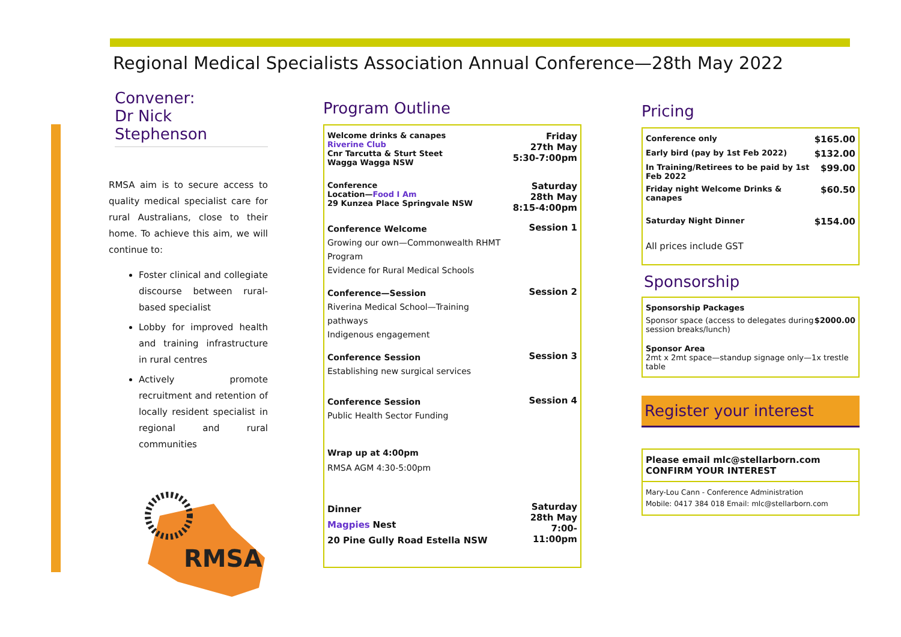Regional Medical Specialists Association Annual Conference—28th May 2022
Convener:
Dr Nick Stephenson
RMSA aim is to secure access to quality medical specialist care for rural Australians, close to their home. To achieve this aim, we will continue to:
Foster clinical and collegiate discourse between rural-based specialist
Lobby for improved health and training infrastructure in rural centres
Actively promote recruitment and retention of locally resident specialist in regional and rural communities
RMSA
Program Outline
| Welcome drinks & canapes Riverine Club Cnr Tarcutta & Sturt Steet Wagga Wagga NSW | Friday 27th May 5:30-7:00pm |
| Conference Location— Food I Am 29 Kunzea Place Springvale NSW | Saturday 28th May 8:15-4:00pm |
| Conference Welcome Growing our own—Commonwealth RHMT Program Evidence for Rural Medical Schools | Session 1 |
| Conference—Session Riverina Medical School—Training pathways Indigenous engagement | Session 2 |
| Conference Session Establishing new surgical services | Session 3 |
| Conference Session Public Health Sector Funding | Session 4 |
| Wrap up at 4:00pm RMSA AGM 4:30-5:00pm | |
| Dinner Magpies Nest 20 Pine Gully Road Estella NSW | Saturday 28th May 7:00-11:00pm |
Pricing
| Conference only | $165.00 |
| Early bird (pay by 1st Feb 2022) | $132.00 |
| In Training/Retirees to be paid by 1st Feb 2022 | $99.00 |
| Friday night Welcome Drinks & canapes | $60.50 |
| Saturday Night Dinner | $154.00 |
| All prices include GST | |
Sponsorship
| Sponsorship Packages | |
| Sponsor space (access to delegates during session breaks/lunch) | $2000.00 |
| Sponsor Area 2mt x 2mt space—standup signage only—1x trestle table | |
Register your interest
Please email mlc@stellarborn.com CONFIRM YOUR INTEREST
Mary-Lou Cann - Conference Administration
Mobile: 0417 384 018 Email: mlc@stellarborn.com